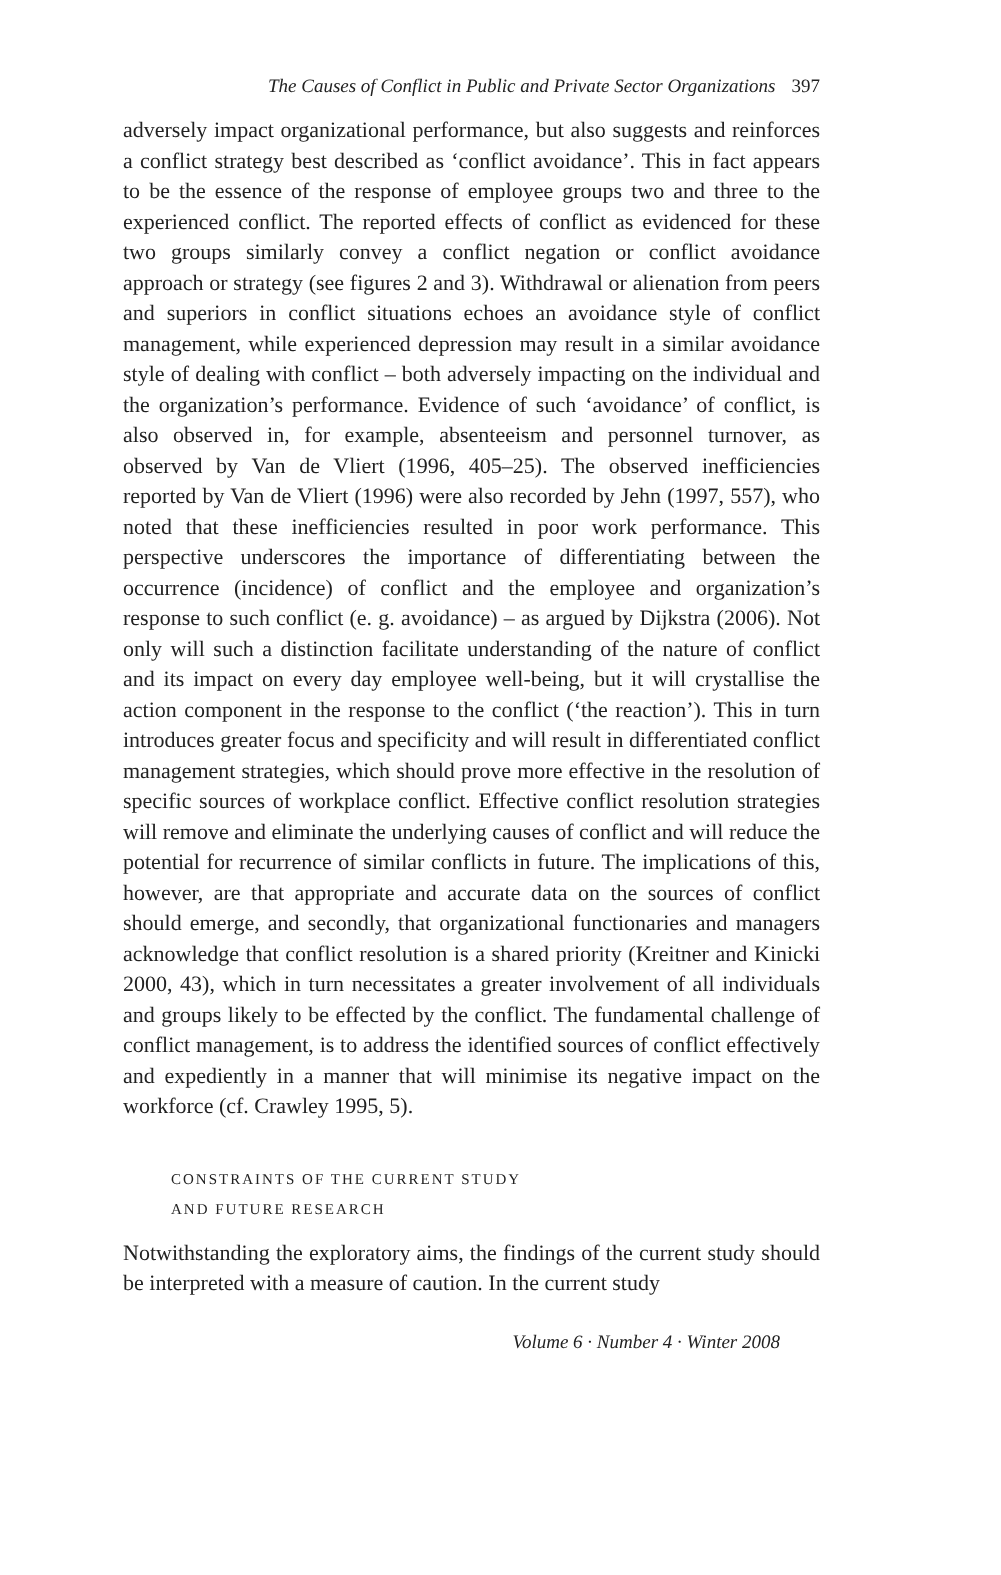The Causes of Conflict in Public and Private Sector Organizations 397
adversely impact organizational performance, but also suggests and reinforces a conflict strategy best described as ‘conflict avoidance’. This in fact appears to be the essence of the response of employee groups two and three to the experienced conflict. The reported effects of conflict as evidenced for these two groups similarly convey a conflict negation or conflict avoidance approach or strategy (see figures 2 and 3). Withdrawal or alienation from peers and superiors in conflict situations echoes an avoidance style of conflict management, while experienced depression may result in a similar avoidance style of dealing with conflict – both adversely impacting on the individual and the organization’s performance. Evidence of such ‘avoidance’ of conflict, is also observed in, for example, absenteeism and personnel turnover, as observed by Van de Vliert (1996, 405–25). The observed inefficiencies reported by Van de Vliert (1996) were also recorded by Jehn (1997, 557), who noted that these inefficiencies resulted in poor work performance. This perspective underscores the importance of differentiating between the occurrence (incidence) of conflict and the employee and organization’s response to such conflict (e. g. avoidance) – as argued by Dijkstra (2006). Not only will such a distinction facilitate understanding of the nature of conflict and its impact on every day employee well-being, but it will crystallise the action component in the response to the conflict (‘the reaction’). This in turn introduces greater focus and specificity and will result in differentiated conflict management strategies, which should prove more effective in the resolution of specific sources of workplace conflict. Effective conflict resolution strategies will remove and eliminate the underlying causes of conflict and will reduce the potential for recurrence of similar conflicts in future. The implications of this, however, are that appropriate and accurate data on the sources of conflict should emerge, and secondly, that organizational functionaries and managers acknowledge that conflict resolution is a shared priority (Kreitner and Kinicki 2000, 43), which in turn necessitates a greater involvement of all individuals and groups likely to be effected by the conflict. The fundamental challenge of conflict management, is to address the identified sources of conflict effectively and expediently in a manner that will minimise its negative impact on the workforce (cf. Crawley 1995, 5).
CONSTRAINTS OF THE CURRENT STUDY
AND FUTURE RESEARCH
Notwithstanding the exploratory aims, the findings of the current study should be interpreted with a measure of caution. In the current study
Volume 6 · Number 4 · Winter 2008